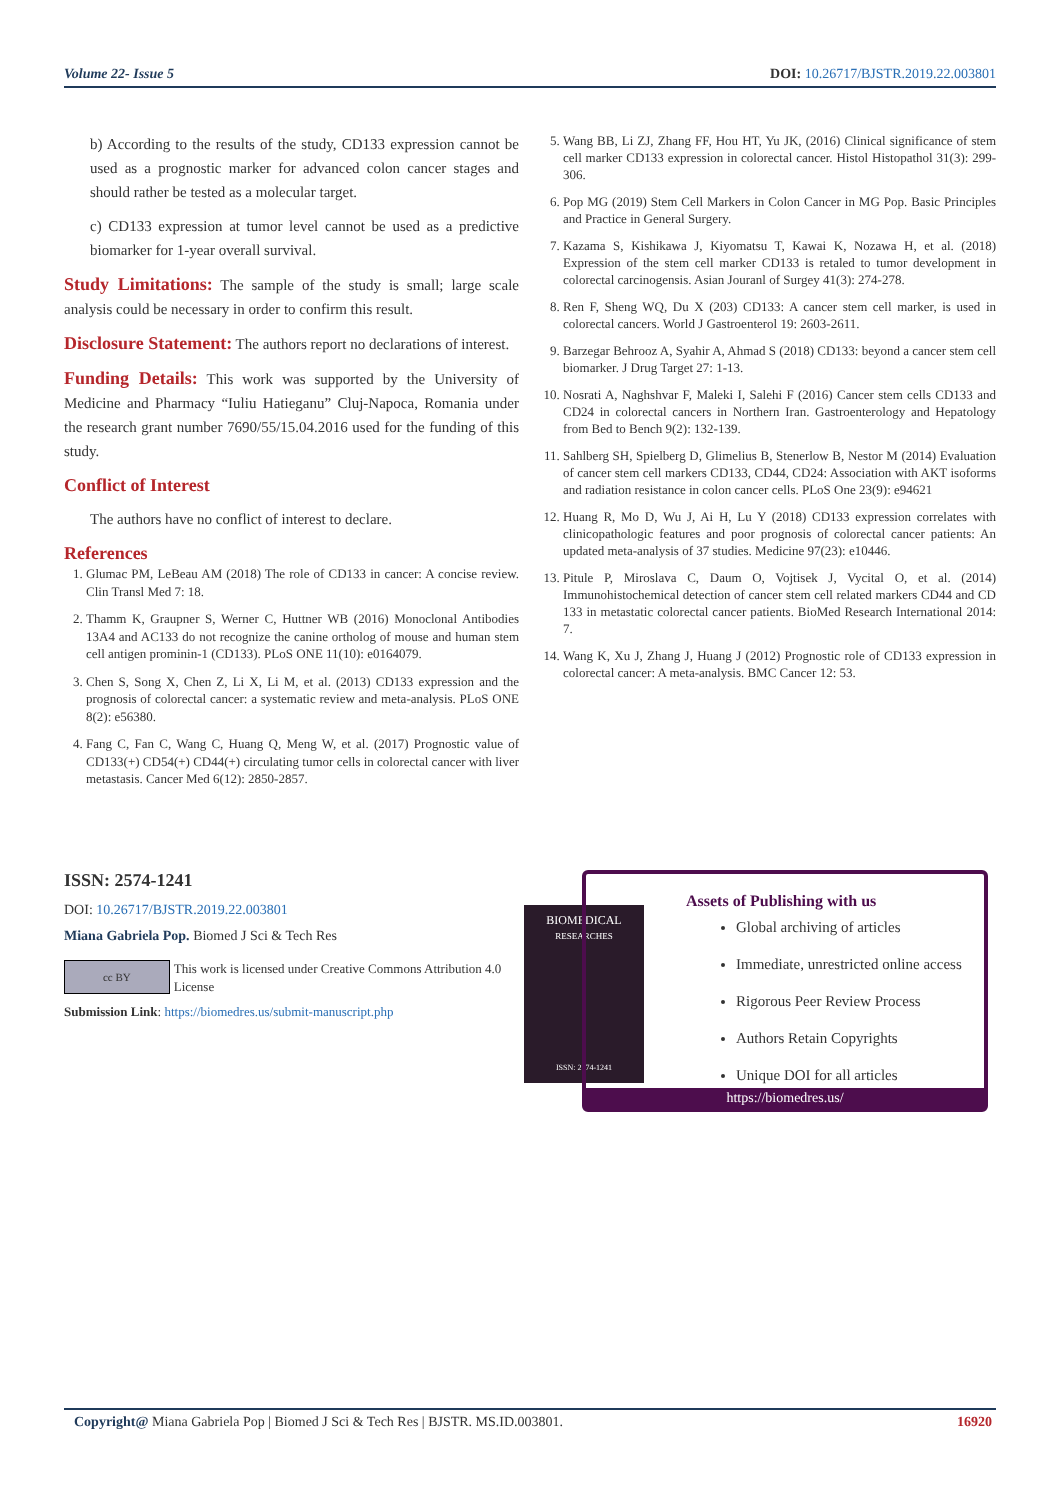Volume 22- Issue 5 DOI: 10.26717/BJSTR.2019.22.003801
b) According to the results of the study, CD133 expression cannot be used as a prognostic marker for advanced colon cancer stages and should rather be tested as a molecular target.
c) CD133 expression at tumor level cannot be used as a predictive biomarker for 1-year overall survival.
Study Limitations: The sample of the study is small; large scale analysis could be necessary in order to confirm this result.
Disclosure Statement: The authors report no declarations of interest.
Funding Details: This work was supported by the University of Medicine and Pharmacy “Iuliu Hatieganu” Cluj-Napoca, Romania under the research grant number 7690/55/15.04.2016 used for the funding of this study.
Conflict of Interest
The authors have no conflict of interest to declare.
References
1. Glumac PM, LeBeau AM (2018) The role of CD133 in cancer: A concise review. Clin Transl Med 7: 18.
2. Thamm K, Graupner S, Werner C, Huttner WB (2016) Monoclonal Antibodies 13A4 and AC133 do not recognize the canine ortholog of mouse and human stem cell antigen prominin-1 (CD133). PLoS ONE 11(10): e0164079.
3. Chen S, Song X, Chen Z, Li X, Li M, et al. (2013) CD133 expression and the prognosis of colorectal cancer: a systematic review and meta-analysis. PLoS ONE 8(2): e56380.
4. Fang C, Fan C, Wang C, Huang Q, Meng W, et al. (2017) Prognostic value of CD133(+) CD54(+) CD44(+) circulating tumor cells in colorectal cancer with liver metastasis. Cancer Med 6(12): 2850-2857.
5. Wang BB, Li ZJ, Zhang FF, Hou HT, Yu JK, (2016) Clinical significance of stem cell marker CD133 expression in colorectal cancer. Histol Histopathol 31(3): 299-306.
6. Pop MG (2019) Stem Cell Markers in Colon Cancer in MG Pop. Basic Principles and Practice in General Surgery.
7. Kazama S, Kishikawa J, Kiyomatsu T, Kawai K, Nozawa H, et al. (2018) Expression of the stem cell marker CD133 is retaled to tumor development in colorectal carcinogensis. Asian Jouranl of Surgey 41(3): 274-278.
8. Ren F, Sheng WQ, Du X (203) CD133: A cancer stem cell marker, is used in colorectal cancers. World J Gastroenterol 19: 2603-2611.
9. Barzegar Behrooz A, Syahir A, Ahmad S (2018) CD133: beyond a cancer stem cell biomarker. J Drug Target 27: 1-13.
10. Nosrati A, Naghshvar F, Maleki I, Salehi F (2016) Cancer stem cells CD133 and CD24 in colorectal cancers in Northern Iran. Gastroenterology and Hepatology from Bed to Bench 9(2): 132-139.
11. Sahlberg SH, Spielberg D, Glimelius B, Stenerlow B, Nestor M (2014) Evaluation of cancer stem cell markers CD133, CD44, CD24: Association with AKT isoforms and radiation resistance in colon cancer cells. PLoS One 23(9): e94621
12. Huang R, Mo D, Wu J, Ai H, Lu Y (2018) CD133 expression correlates with clinicopathologic features and poor prognosis of colorectal cancer patients: An updated meta-analysis of 37 studies. Medicine 97(23): e10446.
13. Pitule P, Miroslava C, Daum O, Vojtisek J, Vycital O, et al. (2014) Immunohistochemical detection of cancer stem cell related markers CD44 and CD 133 in metastatic colorectal cancer patients. BioMed Research International 2014: 7.
14. Wang K, Xu J, Zhang J, Huang J (2012) Prognostic role of CD133 expression in colorectal cancer: A meta-analysis. BMC Cancer 12: 53.
ISSN: 2574-1241
DOI: 10.26717/BJSTR.2019.22.003801
Miana Gabriela Pop. Biomed J Sci & Tech Res
cc BY
This work is licensed under Creative Commons Attribution 4.0 License
Submission Link: https://biomedres.us/submit-manuscript.php
BIOMEDICAL
RESEARCHES
ISSN: 2574-1241
Assets of Publishing with us
Global archiving of articles
Immediate, unrestricted online access
Rigorous Peer Review Process
Authors Retain Copyrights
Unique DOI for all articles
https://biomedres.us/
Copyright@ Miana Gabriela Pop | Biomed J Sci & Tech Res | BJSTR. MS.ID.003801. 16920